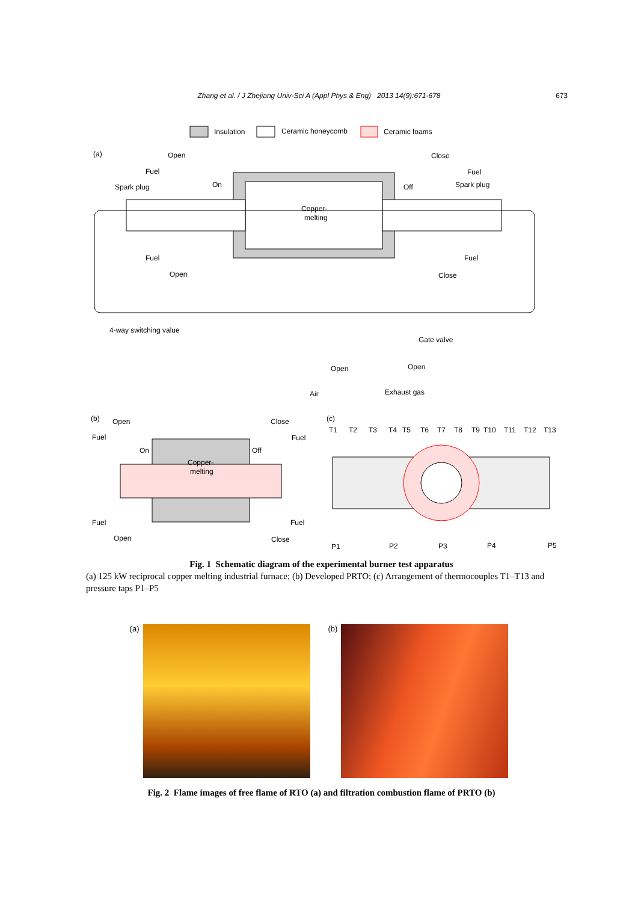Zhang et al. / J Zhejiang Univ-Sci A (Appl Phys & Eng) 2013 14(9):671-678
673
Insulation
Ceramic honeycomb
Ceramic foams
(a)
Open
Close
Fuel
Fuel
Spark plug
Spark plug
On
Off
Copper-
melting
Fuel
Fuel
Open
Close
4-way switching value
Gate valve
Open
Open
Air
Exhaust gas
(b)
Open
Close
Fuel
Fuel
On
Off
Copper-
melting
Fuel
Fuel
Open
Close
(c)
T1
T2
T3
T4
T5
T6
T7
T8
T9
T10
T11
T12
T13
P1
P2
P3
P4
P5
Fig. 1 Schematic diagram of the experimental burner test apparatus
(a) 125 kW reciprocal copper melting industrial furnace; (b) Developed PRTO; (c) Arrangement of thermocouples T1–T13 and pressure taps P1–P5
(a) (b)
Fig. 2 Flame images of free flame of RTO (a) and filtration combustion flame of PRTO (b)